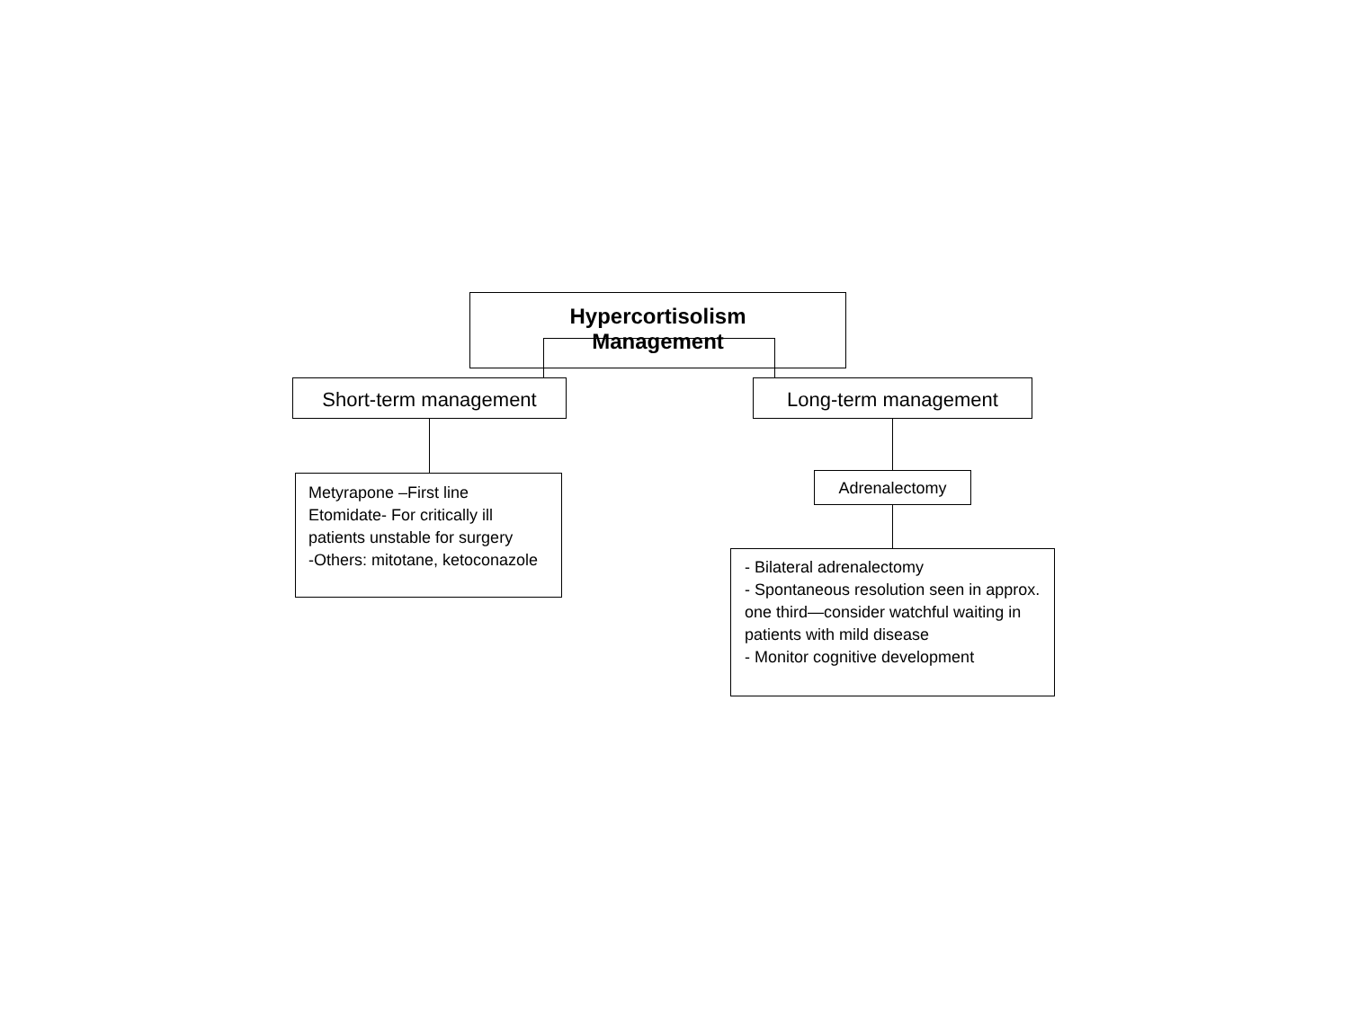Hypercortisolism
Management
Short-term management Long-term management
Metyrapone –First line
Etomidate- For critically ill patients unstable for surgery
-Others: mitotane, ketoconazole
Adrenalectomy
- Bilateral adrenalectomy
- Spontaneous resolution seen in approx. one third—consider watchful waiting in patients with mild disease
- Monitor cognitive development